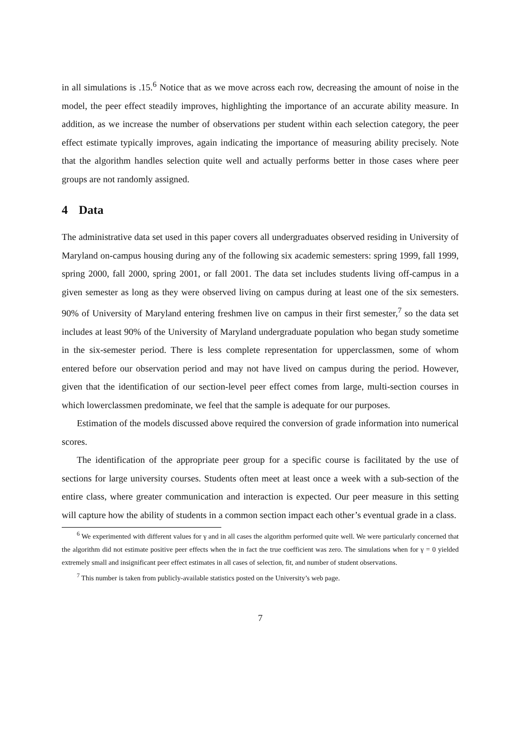in all simulations is .15.<sup>6</sup> Notice that as we move across each row, decreasing the amount of noise in the model, the peer effect steadily improves, highlighting the importance of an accurate ability measure. In addition, as we increase the number of observations per student within each selection category, the peer effect estimate typically improves, again indicating the importance of measuring ability precisely. Note that the algorithm handles selection quite well and actually performs better in those cases where peer groups are not randomly assigned.
4 Data
The administrative data set used in this paper covers all undergraduates observed residing in University of Maryland on-campus housing during any of the following six academic semesters: spring 1999, fall 1999, spring 2000, fall 2000, spring 2001, or fall 2001. The data set includes students living off-campus in a given semester as long as they were observed living on campus during at least one of the six semesters. 90% of University of Maryland entering freshmen live on campus in their first semester,<sup>7</sup> so the data set includes at least 90% of the University of Maryland undergraduate population who began study sometime in the six-semester period. There is less complete representation for upperclassmen, some of whom entered before our observation period and may not have lived on campus during the period. However, given that the identification of our section-level peer effect comes from large, multi-section courses in which lowerclassmen predominate, we feel that the sample is adequate for our purposes.
Estimation of the models discussed above required the conversion of grade information into numerical scores.
The identification of the appropriate peer group for a specific course is facilitated by the use of sections for large university courses. Students often meet at least once a week with a sub-section of the entire class, where greater communication and interaction is expected. Our peer measure in this setting will capture how the ability of students in a common section impact each other’s eventual grade in a class.
<sup>6</sup> We experimented with different values for γ and in all cases the algorithm performed quite well. We were particularly concerned that the algorithm did not estimate positive peer effects when the in fact the true coefficient was zero. The simulations when for γ = 0 yielded extremely small and insignificant peer effect estimates in all cases of selection, fit, and number of student observations.
<sup>7</sup> This number is taken from publicly-available statistics posted on the University’s web page.
7